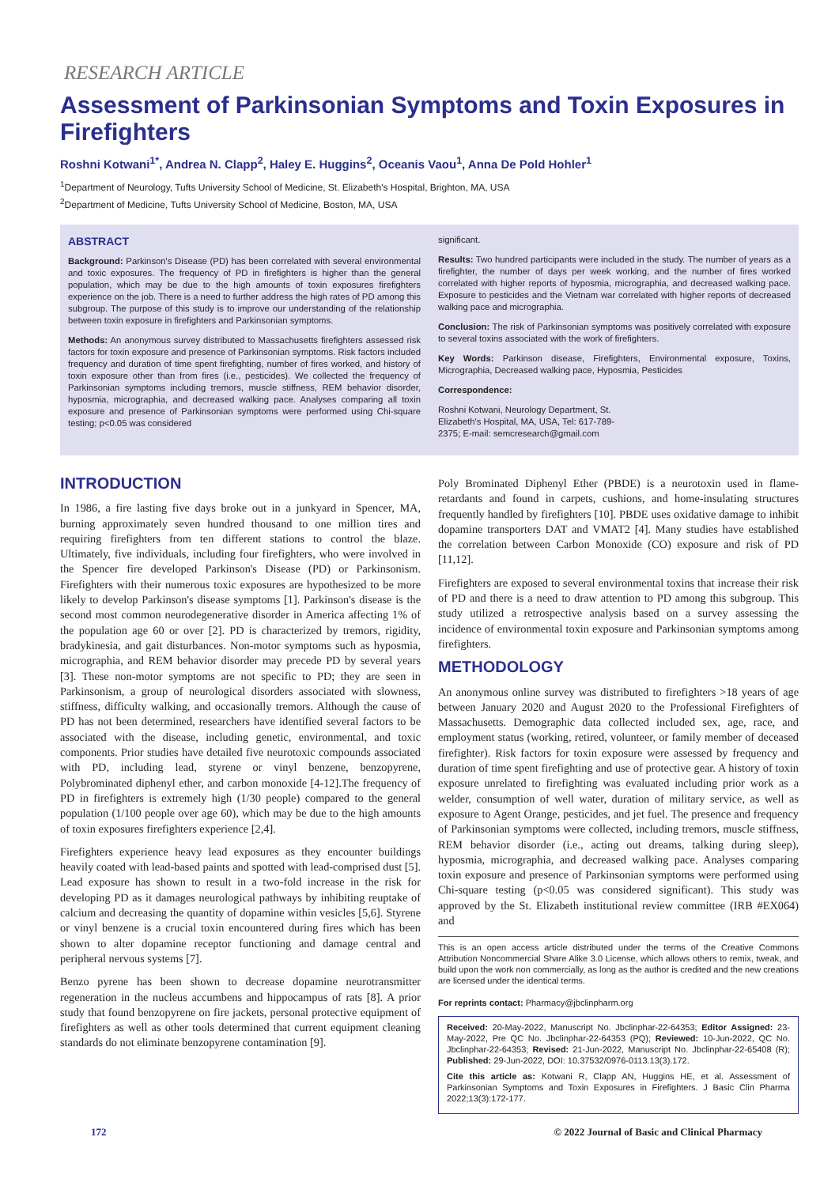RESEARCH ARTICLE
Assessment of Parkinsonian Symptoms and Toxin Exposures in Firefighters
Roshni Kotwani<sup>1*</sup>, Andrea N. Clapp<sup>2</sup>, Haley E. Huggins<sup>2</sup>, Oceanis Vaou<sup>1</sup>, Anna De Pold Hohler<sup>1</sup>
<sup>1</sup> Department of Neurology, Tufts University School of Medicine, St. Elizabeth's Hospital, Brighton, MA, USA
<sup>2</sup> Department of Medicine, Tufts University School of Medicine, Boston, MA, USA
ABSTRACT
Background: Parkinson's Disease (PD) has been correlated with several environmental and toxic exposures. The frequency of PD in firefighters is higher than the general population, which may be due to the high amounts of toxin exposures firefighters experience on the job. There is a need to further address the high rates of PD among this subgroup. The purpose of this study is to improve our understanding of the relationship between toxin exposure in firefighters and Parkinsonian symptoms.
Methods: An anonymous survey distributed to Massachusetts firefighters assessed risk factors for toxin exposure and presence of Parkinsonian symptoms. Risk factors included frequency and duration of time spent firefighting, number of fires worked, and history of toxin exposure other than from fires (i.e., pesticides). We collected the frequency of Parkinsonian symptoms including tremors, muscle stiffness, REM behavior disorder, hyposmia, micrographia, and decreased walking pace. Analyses comparing all toxin exposure and presence of Parkinsonian symptoms were performed using Chi-square testing; p<0.05 was considered
significant.
Results: Two hundred participants were included in the study. The number of years as a firefighter, the number of days per week working, and the number of fires worked correlated with higher reports of hyposmia, micrographia, and decreased walking pace. Exposure to pesticides and the Vietnam war correlated with higher reports of decreased walking pace and micrographia.
Conclusion: The risk of Parkinsonian symptoms was positively correlated with exposure to several toxins associated with the work of firefighters.
Key Words: Parkinson disease, Firefighters, Environmental exposure, Toxins, Micrographia, Decreased walking pace, Hyposmia, Pesticides
Correspondence:
Roshni Kotwani, Neurology Department, St.
Elizabeth's Hospital, MA, USA, Tel: 617-789-
2375; E-mail: semcresearch@gmail.com
INTRODUCTION
In 1986, a fire lasting five days broke out in a junkyard in Spencer, MA, burning approximately seven hundred thousand to one million tires and requiring firefighters from ten different stations to control the blaze. Ultimately, five individuals, including four firefighters, who were involved in the Spencer fire developed Parkinson's Disease (PD) or Parkinsonism. Firefighters with their numerous toxic exposures are hypothesized to be more likely to develop Parkinson's disease symptoms [1]. Parkinson's disease is the second most common neurodegenerative disorder in America affecting 1% of the population age 60 or over [2]. PD is characterized by tremors, rigidity, bradykinesia, and gait disturbances. Non-motor symptoms such as hyposmia, micrographia, and REM behavior disorder may precede PD by several years [3]. These non-motor symptoms are not specific to PD; they are seen in Parkinsonism, a group of neurological disorders associated with slowness, stiffness, difficulty walking, and occasionally tremors. Although the cause of PD has not been determined, researchers have identified several factors to be associated with the disease, including genetic, environmental, and toxic components. Prior studies have detailed five neurotoxic compounds associated with PD, including lead, styrene or vinyl benzene, benzopyrene, Polybrominated diphenyl ether, and carbon monoxide [4-12].The frequency of PD in firefighters is extremely high (1/30 people) compared to the general population (1/100 people over age 60), which may be due to the high amounts of toxin exposures firefighters experience [2,4].
Firefighters experience heavy lead exposures as they encounter buildings heavily coated with lead-based paints and spotted with lead-comprised dust [5]. Lead exposure has shown to result in a two-fold increase in the risk for developing PD as it damages neurological pathways by inhibiting reuptake of calcium and decreasing the quantity of dopamine within vesicles [5,6]. Styrene or vinyl benzene is a crucial toxin encountered during fires which has been shown to alter dopamine receptor functioning and damage central and peripheral nervous systems [7].
Benzo pyrene has been shown to decrease dopamine neurotransmitter regeneration in the nucleus accumbens and hippocampus of rats [8]. A prior study that found benzopyrene on fire jackets, personal protective equipment of firefighters as well as other tools determined that current equipment cleaning standards do not eliminate benzopyrene contamination [9].
Poly Brominated Diphenyl Ether (PBDE) is a neurotoxin used in flame-retardants and found in carpets, cushions, and home-insulating structures frequently handled by firefighters [10]. PBDE uses oxidative damage to inhibit dopamine transporters DAT and VMAT2 [4]. Many studies have established the correlation between Carbon Monoxide (CO) exposure and risk of PD [11,12].
Firefighters are exposed to several environmental toxins that increase their risk of PD and there is a need to draw attention to PD among this subgroup. This study utilized a retrospective analysis based on a survey assessing the incidence of environmental toxin exposure and Parkinsonian symptoms among firefighters.
METHODOLOGY
An anonymous online survey was distributed to firefighters >18 years of age between January 2020 and August 2020 to the Professional Firefighters of Massachusetts. Demographic data collected included sex, age, race, and employment status (working, retired, volunteer, or family member of deceased firefighter). Risk factors for toxin exposure were assessed by frequency and duration of time spent firefighting and use of protective gear. A history of toxin exposure unrelated to firefighting was evaluated including prior work as a welder, consumption of well water, duration of military service, as well as exposure to Agent Orange, pesticides, and jet fuel. The presence and frequency of Parkinsonian symptoms were collected, including tremors, muscle stiffness, REM behavior disorder (i.e., acting out dreams, talking during sleep), hyposmia, micrographia, and decreased walking pace. Analyses comparing toxin exposure and presence of Parkinsonian symptoms were performed using Chi-square testing (p<0.05 was considered significant). This study was approved by the St. Elizabeth institutional review committee (IRB #EX064) and
This is an open access article distributed under the terms of the Creative Commons Attribution Noncommercial Share Alike 3.0 License, which allows others to remix, tweak, and build upon the work non commercially, as long as the author is credited and the new creations are licensed under the identical terms.
For reprints contact: Pharmacy@jbclinpharm.org
Received: 20-May-2022, Manuscript No. Jbclinphar-22-64353; Editor Assigned: 23-May-2022, Pre QC No. Jbclinphar-22-64353 (PQ); Reviewed: 10-Jun-2022, QC No. Jbclinphar-22-64353; Revised: 21-Jun-2022, Manuscript No. Jbclinphar-22-65408 (R); Published: 29-Jun-2022, DOI: 10.37532/0976-0113.13(3).172.
Cite this article as: Kotwani R, Clapp AN, Huggins HE, et al. Assessment of Parkinsonian Symptoms and Toxin Exposures in Firefighters. J Basic Clin Pharma 2022;13(3):172-177.
172 © 2022 Journal of Basic and Clinical Pharmacy